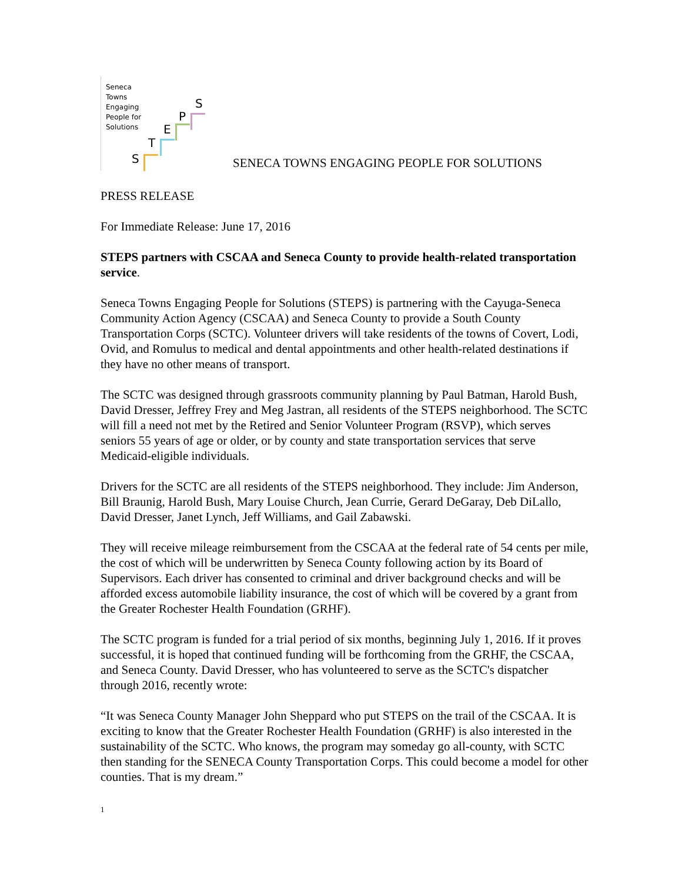Seneca
Towns
Engaging
People for
Solutions
S
T
E
P
S
SENECA TOWNS ENGAGING PEOPLE FOR SOLUTIONS
PRESS RELEASE
For Immediate Release: June 17, 2016
STEPS partners with CSCAA and Seneca County to provide health-related transportation service.
Seneca Towns Engaging People for Solutions (STEPS) is partnering with the Cayuga-Seneca Community Action Agency (CSCAA) and Seneca County to provide a South County Transportation Corps (SCTC). Volunteer drivers will take residents of the towns of Covert, Lodi, Ovid, and Romulus to medical and dental appointments and other health-related destinations if they have no other means of transport.
The SCTC was designed through grassroots community planning by Paul Batman, Harold Bush, David Dresser, Jeffrey Frey and Meg Jastran, all residents of the STEPS neighborhood. The SCTC will fill a need not met by the Retired and Senior Volunteer Program (RSVP), which serves seniors 55 years of age or older, or by county and state transportation services that serve Medicaid-eligible individuals.
Drivers for the SCTC are all residents of the STEPS neighborhood. They include: Jim Anderson, Bill Braunig, Harold Bush, Mary Louise Church, Jean Currie, Gerard DeGaray, Deb DiLallo, David Dresser, Janet Lynch, Jeff Williams, and Gail Zabawski.
They will receive mileage reimbursement from the CSCAA at the federal rate of 54 cents per mile, the cost of which will be underwritten by Seneca County following action by its Board of Supervisors. Each driver has consented to criminal and driver background checks and will be afforded excess automobile liability insurance, the cost of which will be covered by a grant from the Greater Rochester Health Foundation (GRHF).
The SCTC program is funded for a trial period of six months, beginning July 1, 2016. If it proves successful, it is hoped that continued funding will be forthcoming from the GRHF, the CSCAA, and Seneca County. David Dresser, who has volunteered to serve as the SCTC's dispatcher through 2016, recently wrote:
“It was Seneca County Manager John Sheppard who put STEPS on the trail of the CSCAA. It is exciting to know that the Greater Rochester Health Foundation (GRHF) is also interested in the sustainability of the SCTC. Who knows, the program may someday go all-county, with SCTC then standing for the SENECA County Transportation Corps. This could become a model for other counties. That is my dream.”
1